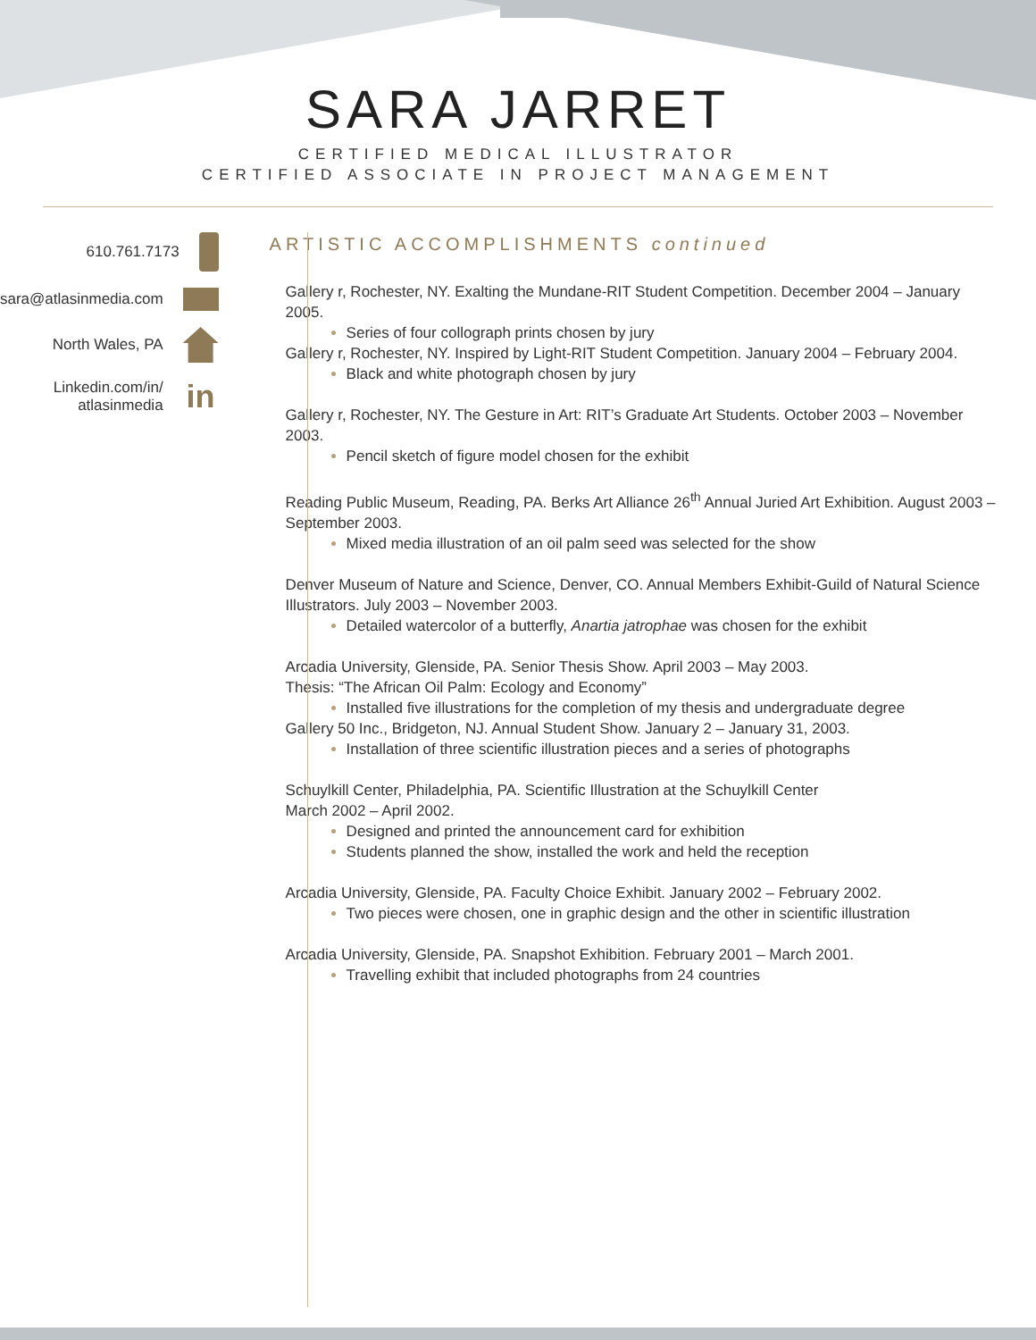SARA JARRET
CERTIFIED MEDICAL ILLUSTRATOR
CERTIFIED ASSOCIATE IN PROJECT MANAGEMENT
610.761.7173
sara@atlasinmedia.com
North Wales, PA
Linkedin.com/in/
atlasinmedia in
ARTISTIC ACCOMPLISHMENTS continued
Gallery r, Rochester, NY. Exalting the Mundane-RIT Student Competition. December 2004 – January 2005.
Series of four collograph prints chosen by jury
Gallery r, Rochester, NY. Inspired by Light-RIT Student Competition. January 2004 – February 2004.
Black and white photograph chosen by jury
Gallery r, Rochester, NY. The Gesture in Art: RIT’s Graduate Art Students. October 2003 – November 2003.
Pencil sketch of figure model chosen for the exhibit
Reading Public Museum, Reading, PA. Berks Art Alliance 26<sup>th</sup> Annual Juried Art Exhibition. August 2003 – September 2003.
Mixed media illustration of an oil palm seed was selected for the show
Denver Museum of Nature and Science, Denver, CO. Annual Members Exhibit-Guild of Natural Science Illustrators. July 2003 – November 2003.
Detailed watercolor of a butterfly, Anartia jatrophae was chosen for the exhibit
Arcadia University, Glenside, PA. Senior Thesis Show. April 2003 – May 2003.
Thesis: “The African Oil Palm: Ecology and Economy”
Installed five illustrations for the completion of my thesis and undergraduate degree
Gallery 50 Inc., Bridgeton, NJ. Annual Student Show. January 2 – January 31, 2003.
Installation of three scientific illustration pieces and a series of photographs
Schuylkill Center, Philadelphia, PA. Scientific Illustration at the Schuylkill Center
March 2002 – April 2002.
Designed and printed the announcement card for exhibition
Students planned the show, installed the work and held the reception
Arcadia University, Glenside, PA. Faculty Choice Exhibit. January 2002 – February 2002.
Two pieces were chosen, one in graphic design and the other in scientific illustration
Arcadia University, Glenside, PA. Snapshot Exhibition. February 2001 – March 2001.
Travelling exhibit that included photographs from 24 countries